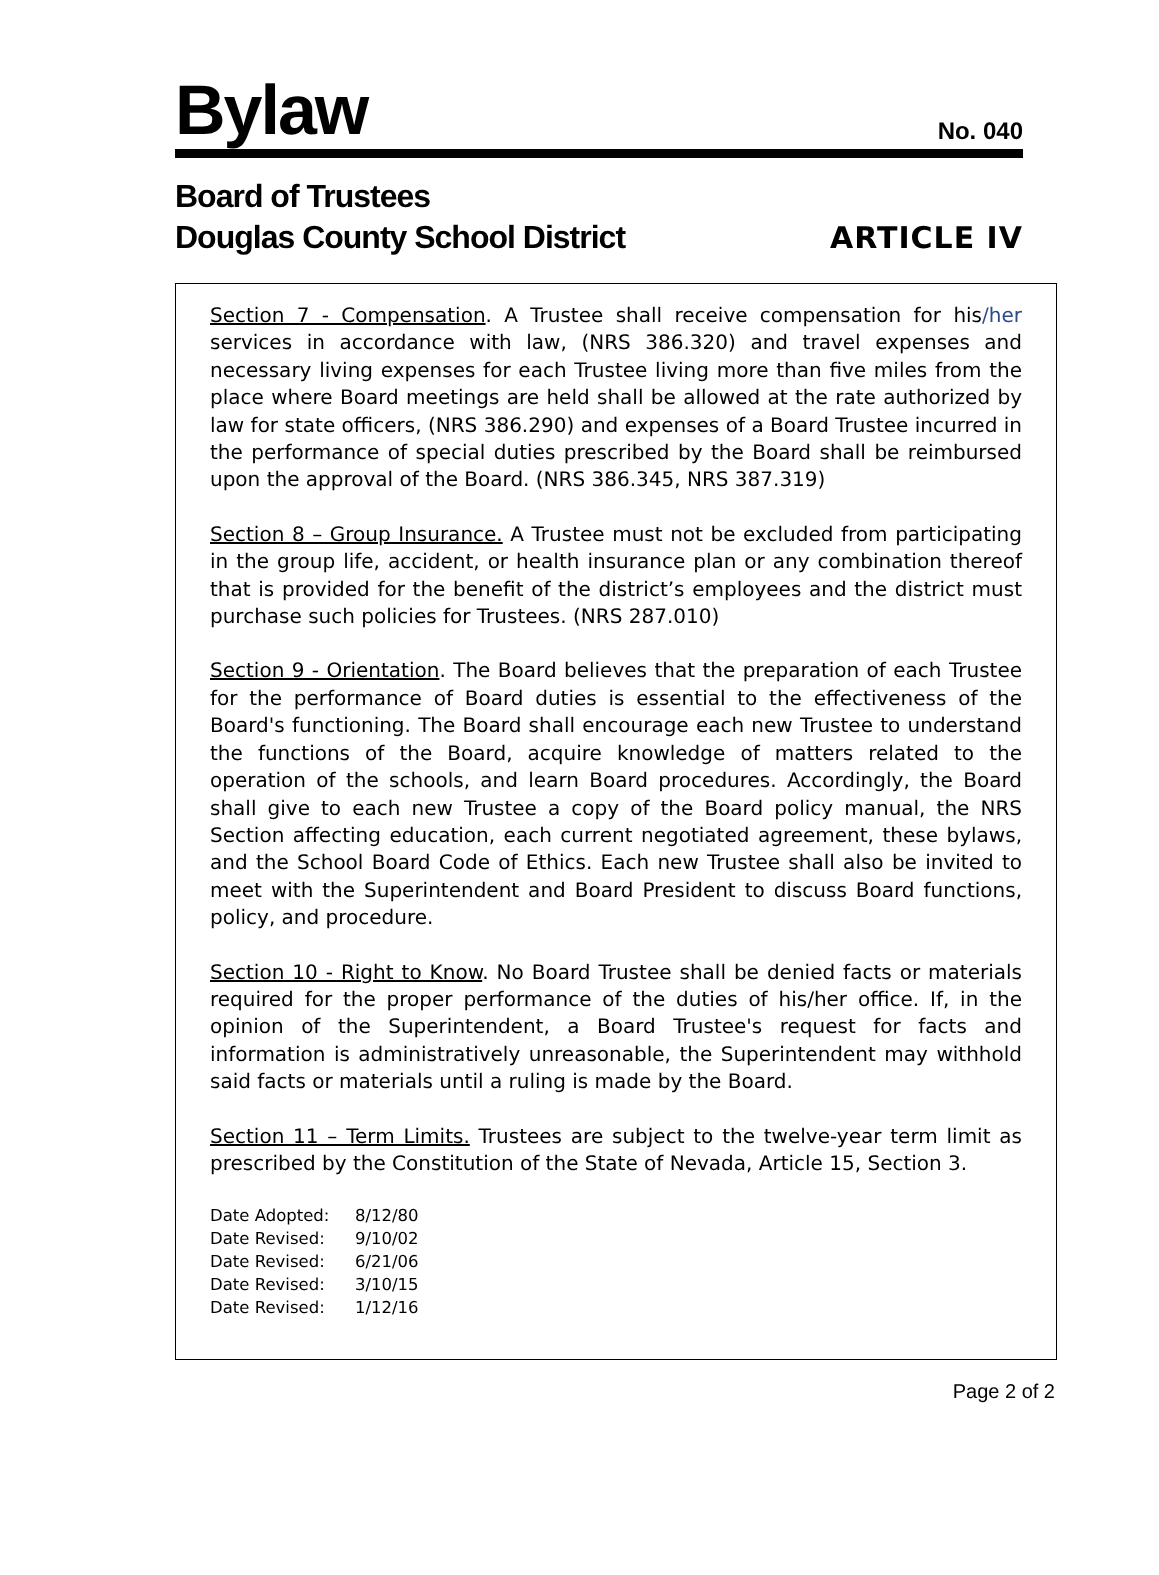Bylaw
No. 040
Board of Trustees
Douglas County School District ARTICLE IV
Section 7 - Compensation. A Trustee shall receive compensation for his/her services in accordance with law, (NRS 386.320) and travel expenses and necessary living expenses for each Trustee living more than five miles from the place where Board meetings are held shall be allowed at the rate authorized by law for state officers, (NRS 386.290) and expenses of a Board Trustee incurred in the performance of special duties prescribed by the Board shall be reimbursed upon the approval of the Board. (NRS 386.345, NRS 387.319)
Section 8 – Group Insurance. A Trustee must not be excluded from participating in the group life, accident, or health insurance plan or any combination thereof that is provided for the benefit of the district’s employees and the district must purchase such policies for Trustees. (NRS 287.010)
Section 9 - Orientation. The Board believes that the preparation of each Trustee for the performance of Board duties is essential to the effectiveness of the Board's functioning. The Board shall encourage each new Trustee to understand the functions of the Board, acquire knowledge of matters related to the operation of the schools, and learn Board procedures. Accordingly, the Board shall give to each new Trustee a copy of the Board policy manual, the NRS Section affecting education, each current negotiated agreement, these bylaws, and the School Board Code of Ethics. Each new Trustee shall also be invited to meet with the Superintendent and Board President to discuss Board functions, policy, and procedure.
Section 10 - Right to Know. No Board Trustee shall be denied facts or materials required for the proper performance of the duties of his/her office. If, in the opinion of the Superintendent, a Board Trustee's request for facts and information is administratively unreasonable, the Superintendent may withhold said facts or materials until a ruling is made by the Board.
Section 11 – Term Limits. Trustees are subject to the twelve-year term limit as prescribed by the Constitution of the State of Nevada, Article 15, Section 3.
Date Adopted: 8/12/80
Date Revised: 9/10/02
Date Revised: 6/21/06
Date Revised: 3/10/15
Date Revised: 1/12/16
Page 2 of 2